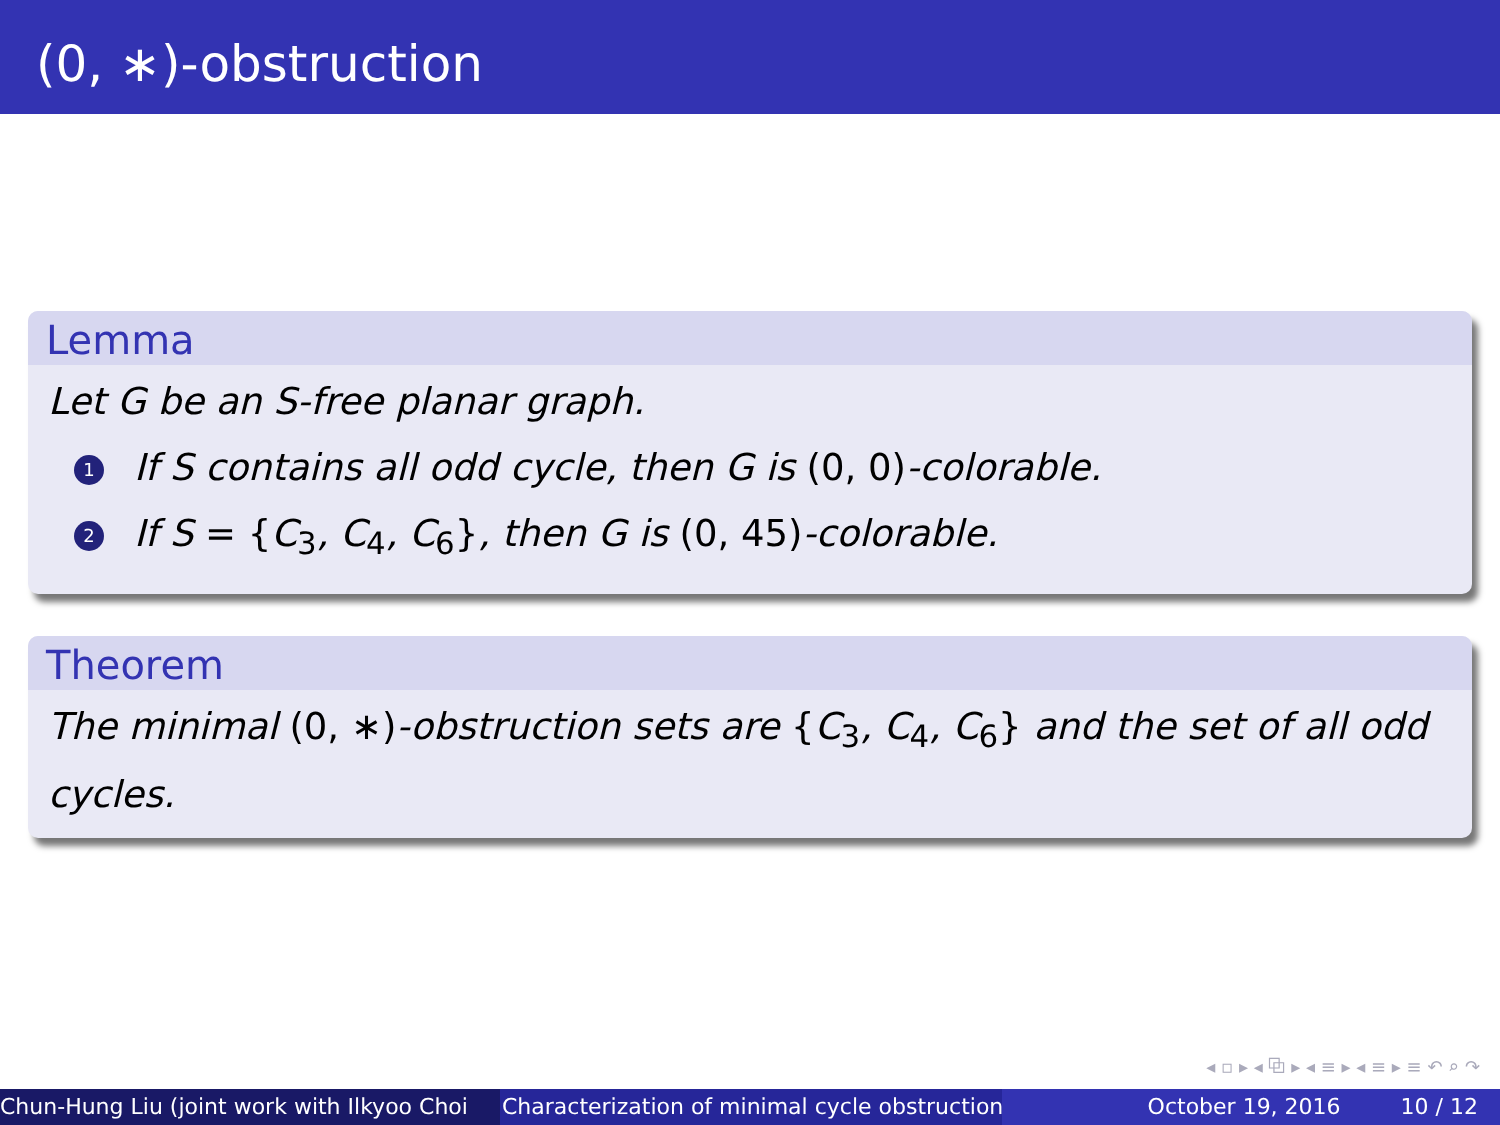(0, ∗)-obstruction
Lemma
Let G be an S-free planar graph.
1 If S contains all odd cycle, then G is (0, 0)-colorable.
2 If S = {C<sub>3</sub>, C<sub>4</sub>, C<sub>6</sub>}, then G is (0, 45)-colorable.
Theorem
The minimal (0, ∗)-obstruction sets are {C<sub>3</sub>, C<sub>4</sub>, C<sub>6</sub>} and the set of all odd cycles.
◂ ▫ ▸ ◂ ⧉ ▸ ◂ ≡ ▸ ◂ ≡ ▸ ≡ ↶ ⌕ ↷
Chun-Hung Liu (joint work with Ilkyoo Choi Characterization of minimal cycle obstruction October 19, 2016 10 / 12